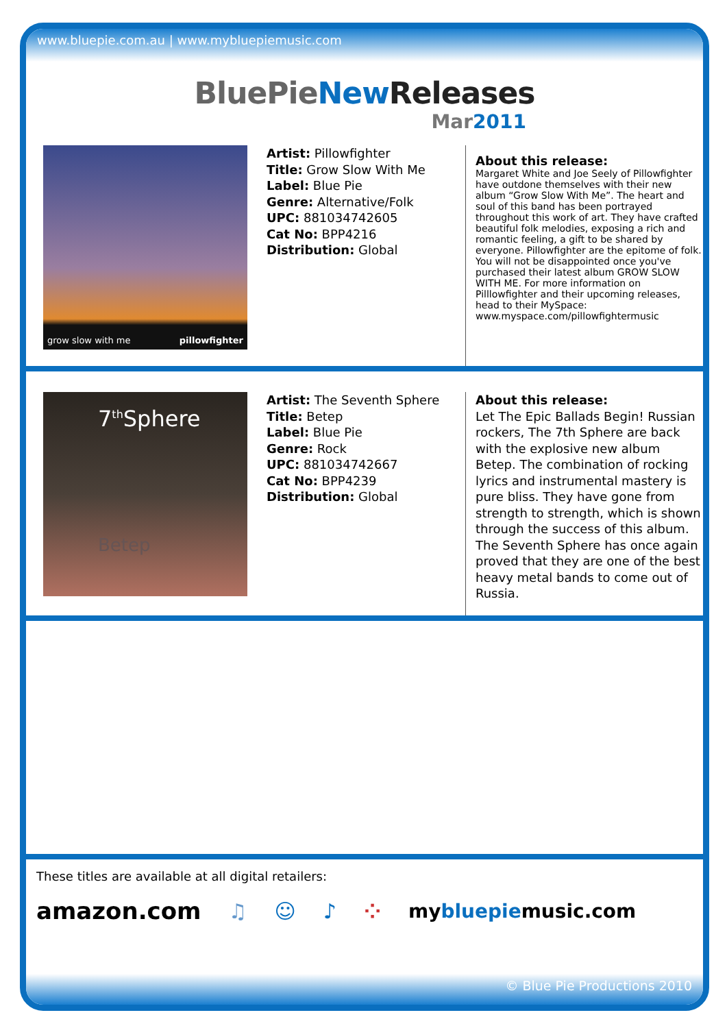www.bluepie.com.au | www.mybluepiemusic.com
BluePie New Releases
Mar2011
grow slow with me pillowfighter
Artist: Pillowfighter
Title: Grow Slow With Me
Label: Blue Pie
Genre: Alternative/Folk
UPC: 881034742605
Cat No: BPP4216
Distribution: Global
About this release:
Margaret White and Joe Seely of Pillowfighter have outdone themselves with their new album “Grow Slow With Me”. The heart and soul of this band has been portrayed throughout this work of art. They have crafted beautiful folk melodies, exposing a rich and romantic feeling, a gift to be shared by everyone. Pillowfighter are the epitome of folk. You will not be disappointed once you've purchased their latest album GROW SLOW WITH ME. For more information on Pilllowfighter and their upcoming releases, head to their MySpace: www.myspace.com/pillowfightermusic
7<sup>th</sup>Sphere
Betep
Artist: The Seventh Sphere
Title: Betep
Label: Blue Pie
Genre: Rock
UPC: 881034742667
Cat No: BPP4239
Distribution: Global
About this release:
Let The Epic Ballads Begin! Russian rockers, The 7th Sphere are back with the explosive new album Betep. The combination of rocking lyrics and instrumental mastery is pure bliss. They have gone from strength to strength, which is shown through the success of this album. The Seventh Sphere has once again proved that they are one of the best heavy metal bands to come out of Russia.
These titles are available at all digital retailers:
amazon.com ♫ ☺ ♪ ⁘ mybluepiemusic.com
© Blue Pie Productions 2010